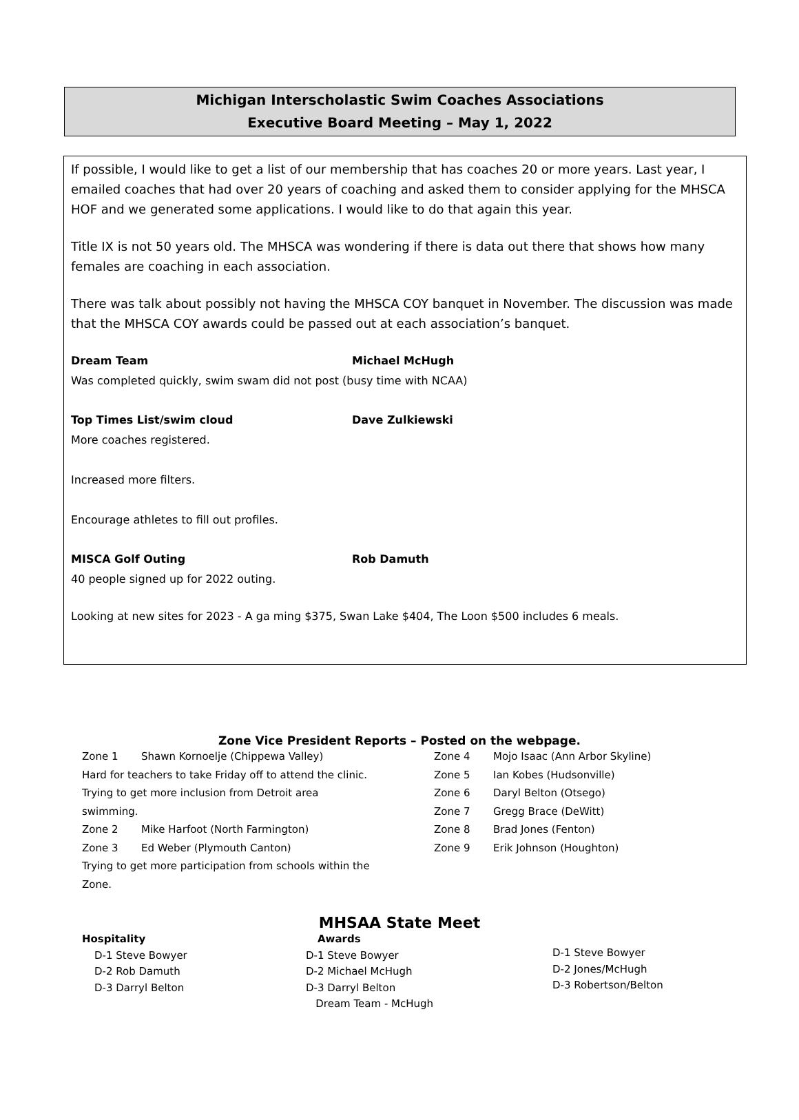Michigan Interscholastic Swim Coaches Associations
Executive Board Meeting – May 1, 2022
If possible, I would like to get a list of our membership that has coaches 20 or more years. Last year, I emailed coaches that had over 20 years of coaching and asked them to consider applying for the MHSCA HOF and we generated some applications. I would like to do that again this year.
Title IX is not 50 years old. The MHSCA was wondering if there is data out there that shows how many females are coaching in each association.
There was talk about possibly not having the MHSCA COY banquet in November. The discussion was made that the MHSCA COY awards could be passed out at each association’s banquet.
Dream Team Michael McHugh
Was completed quickly, swim swam did not post (busy time with NCAA)
Top Times List/swim cloud Dave Zulkiewski
More coaches registered.
Increased more filters.
Encourage athletes to fill out profiles.
MISCA Golf Outing Rob Damuth
40 people signed up for 2022 outing.
Looking at new sites for 2023 - A ga ming $375, Swan Lake $404, The Loon $500 includes 6 meals.
Zone Vice President Reports – Posted on the webpage.
Zone 1 Shawn Kornoelje (Chippewa Valley)
Hard for teachers to take Friday off to attend the clinic.
Trying to get more inclusion from Detroit area
swimming.
Zone 2 Mike Harfoot (North Farmington)
Zone 3 Ed Weber (Plymouth Canton)
Trying to get more participation from schools within the
Zone.
Zone 4 Mojo Isaac (Ann Arbor Skyline)
Zone 5 Ian Kobes (Hudsonville)
Zone 6 Daryl Belton (Otsego)
Zone 7 Gregg Brace (DeWitt)
Zone 8 Brad Jones (Fenton)
Zone 9 Erik Johnson (Houghton)
MHSAA State Meet
Hospitality
D-1 Steve Bowyer
D-2 Rob Damuth
D-3 Darryl Belton
Awards
D-1 Steve Bowyer
D-2 Michael McHugh
D-3 Darryl Belton
Dream Team - McHugh
D-1 Steve Bowyer
D-2 Jones/McHugh
D-3 Robertson/Belton